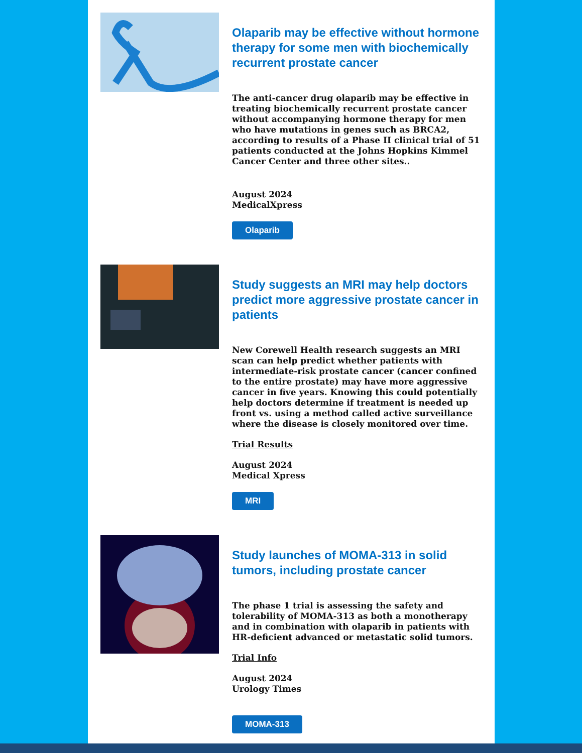Olaparib may be effective without hormone therapy for some men with biochemically recurrent prostate cancer
The anti-cancer drug olaparib may be effective in treating biochemically recurrent prostate cancer without accompanying hormone therapy for men who have mutations in genes such as BRCA2, according to results of a Phase II clinical trial of 51 patients conducted at the Johns Hopkins Kimmel Cancer Center and three other sites..
August 2024
MedicalXpress
Olaparib
Study suggests an MRI may help doctors predict more aggressive prostate cancer in patients
New Corewell Health research suggests an MRI scan can help predict whether patients with intermediate-risk prostate cancer (cancer confined to the entire prostate) may have more aggressive cancer in five years. Knowing this could potentially help doctors determine if treatment is needed up front vs. using a method called active surveillance where the disease is closely monitored over time.
Trial Results
August 2024
Medical Xpress
MRI
Study launches of MOMA-313 in solid tumors, including prostate cancer
The phase 1 trial is assessing the safety and tolerability of MOMA-313 as both a monotherapy and in combination with olaparib in patients with HR-deficient advanced or metastatic solid tumors.
Trial Info
August 2024
Urology Times
MOMA-313